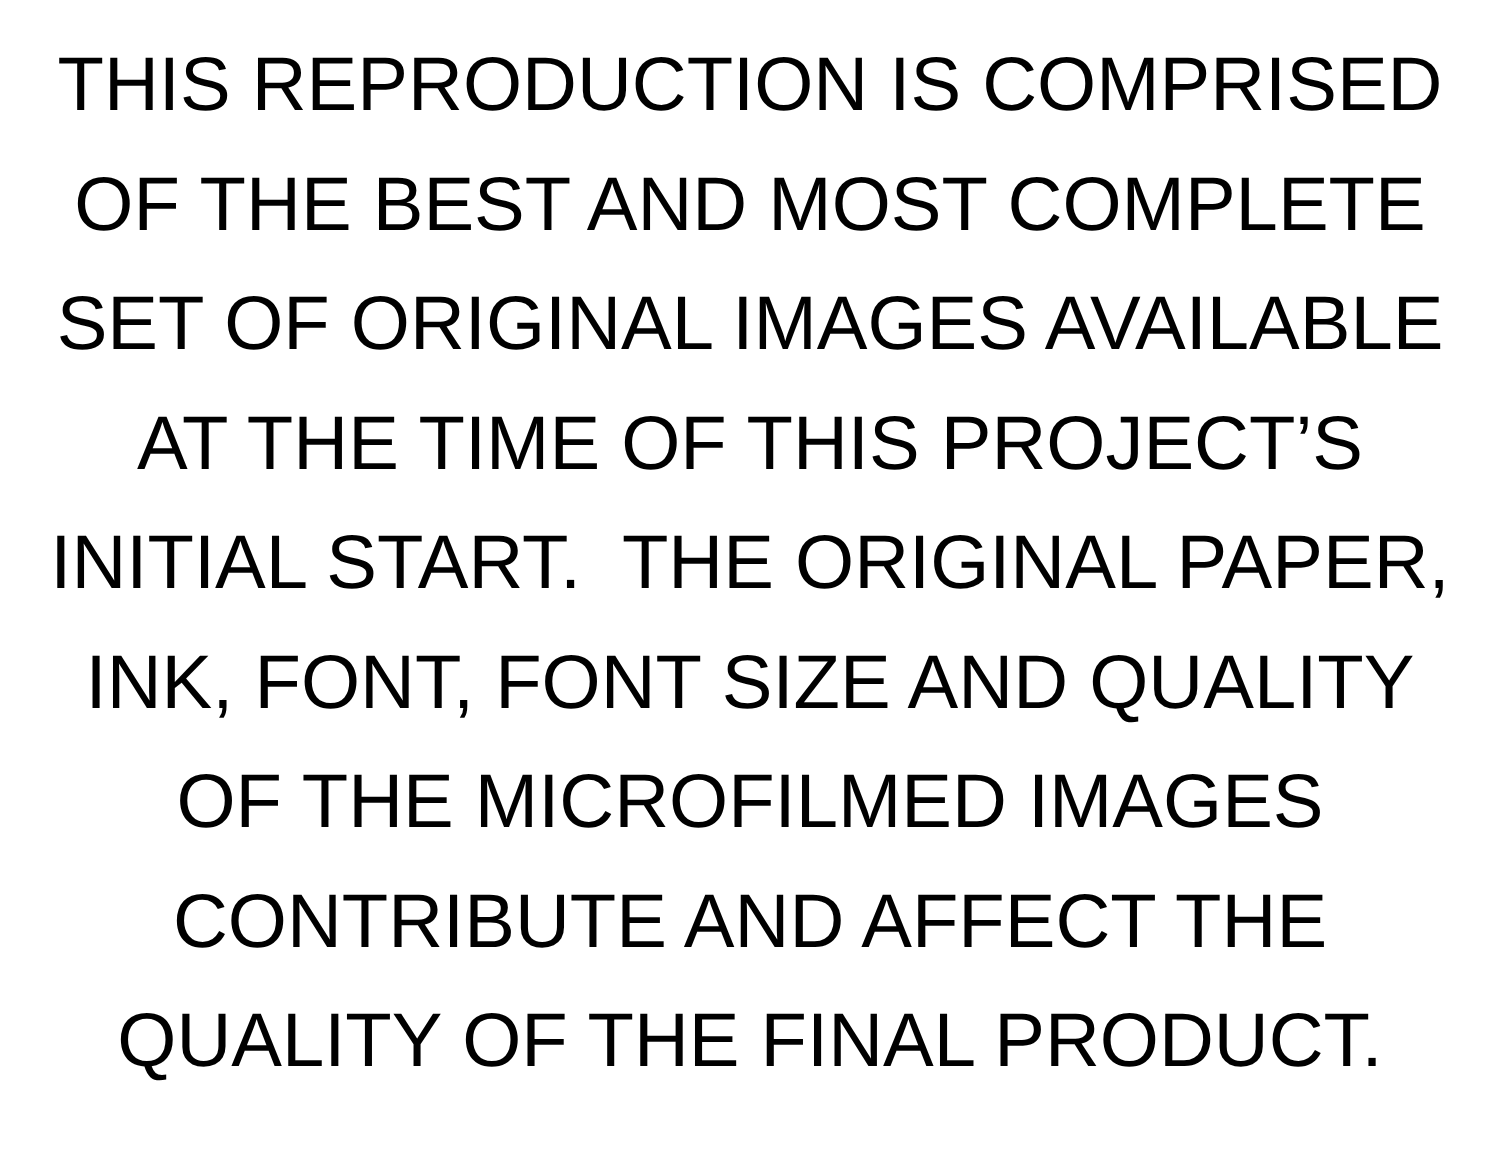THIS REPRODUCTION IS COMPRISED
OF THE BEST AND MOST COMPLETE
SET OF ORIGINAL IMAGES AVAILABLE
AT THE TIME OF THIS PROJECT’S
INITIAL START. THE ORIGINAL PAPER,
INK, FONT, FONT SIZE AND QUALITY
OF THE MICROFILMED IMAGES
CONTRIBUTE AND AFFECT THE
QUALITY OF THE FINAL PRODUCT.